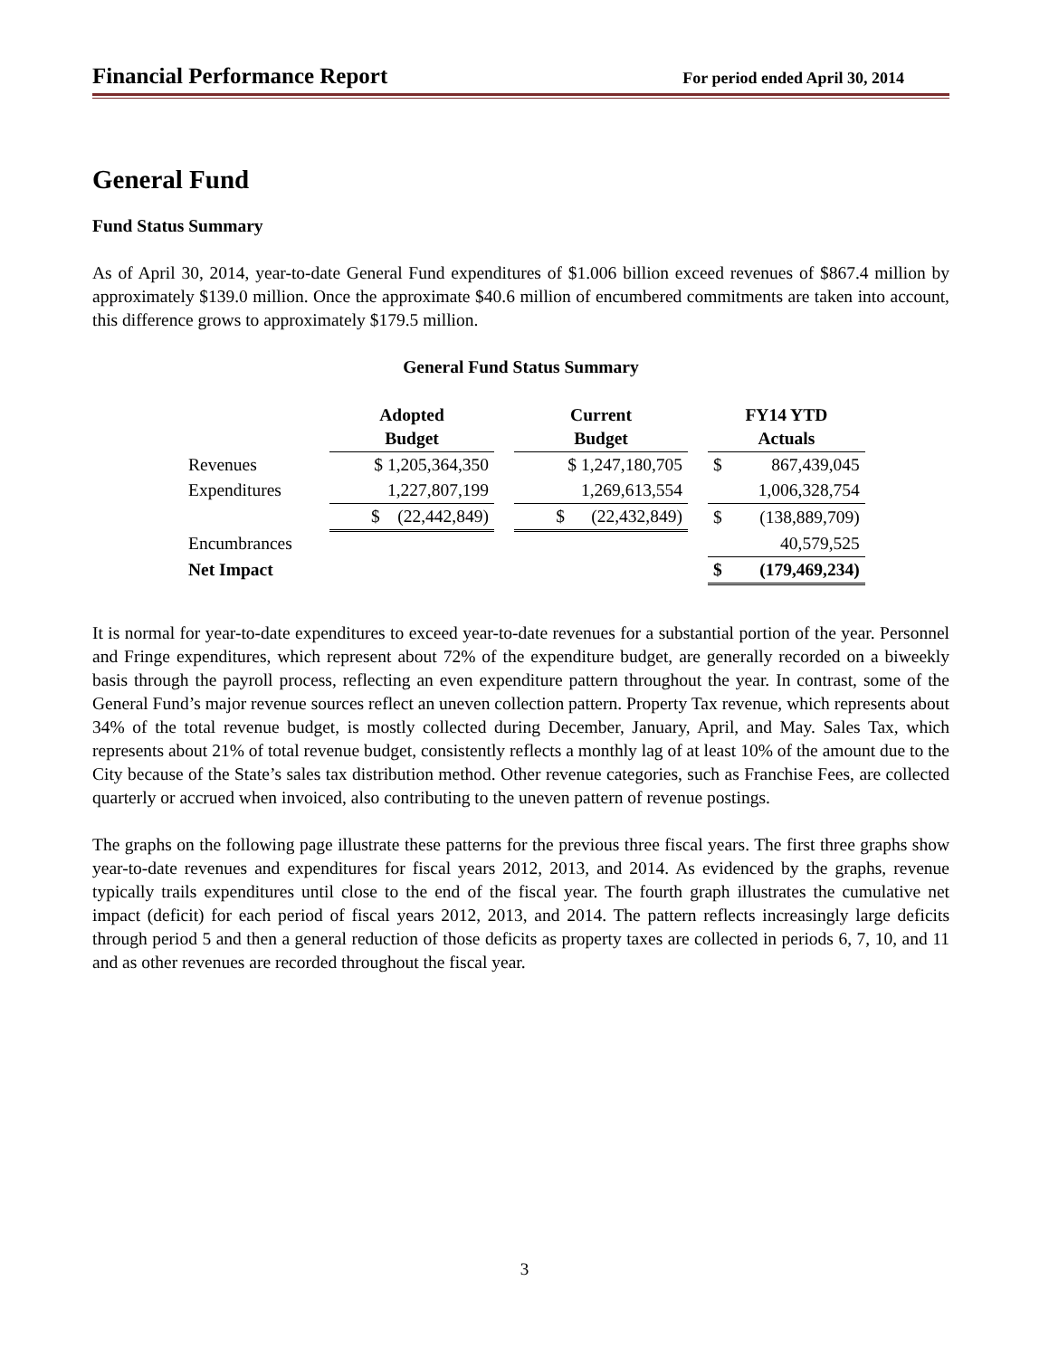Financial Performance Report For period ended April 30, 2014
General Fund
Fund Status Summary
As of April 30, 2014, year-to-date General Fund expenditures of $1.006 billion exceed revenues of $867.4 million by approximately $139.0 million. Once the approximate $40.6 million of encumbered commitments are taken into account, this difference grows to approximately $179.5 million.
General Fund Status Summary
| | Adopted Budget | | Current Budget | | FY14 YTD Actuals | |
| --- | --- | --- | --- | --- | --- | --- |
| Revenues | $ 1,205,364,350 | | $ 1,247,180,705 | | $ | 867,439,045 |
| Expenditures | 1,227,807,199 | | 1,269,613,554 | | | 1,006,328,754 |
| | $ (22,442,849) | | $ (22,432,849) | | $ | (138,889,709) |
| Encumbrances | | | | | | 40,579,525 |
| Net Impact | | | | | $ | (179,469,234) |
It is normal for year-to-date expenditures to exceed year-to-date revenues for a substantial portion of the year. Personnel and Fringe expenditures, which represent about 72% of the expenditure budget, are generally recorded on a biweekly basis through the payroll process, reflecting an even expenditure pattern throughout the year. In contrast, some of the General Fund’s major revenue sources reflect an uneven collection pattern. Property Tax revenue, which represents about 34% of the total revenue budget, is mostly collected during December, January, April, and May. Sales Tax, which represents about 21% of total revenue budget, consistently reflects a monthly lag of at least 10% of the amount due to the City because of the State’s sales tax distribution method. Other revenue categories, such as Franchise Fees, are collected quarterly or accrued when invoiced, also contributing to the uneven pattern of revenue postings.
The graphs on the following page illustrate these patterns for the previous three fiscal years. The first three graphs show year-to-date revenues and expenditures for fiscal years 2012, 2013, and 2014. As evidenced by the graphs, revenue typically trails expenditures until close to the end of the fiscal year. The fourth graph illustrates the cumulative net impact (deficit) for each period of fiscal years 2012, 2013, and 2014. The pattern reflects increasingly large deficits through period 5 and then a general reduction of those deficits as property taxes are collected in periods 6, 7, 10, and 11 and as other revenues are recorded throughout the fiscal year.
3